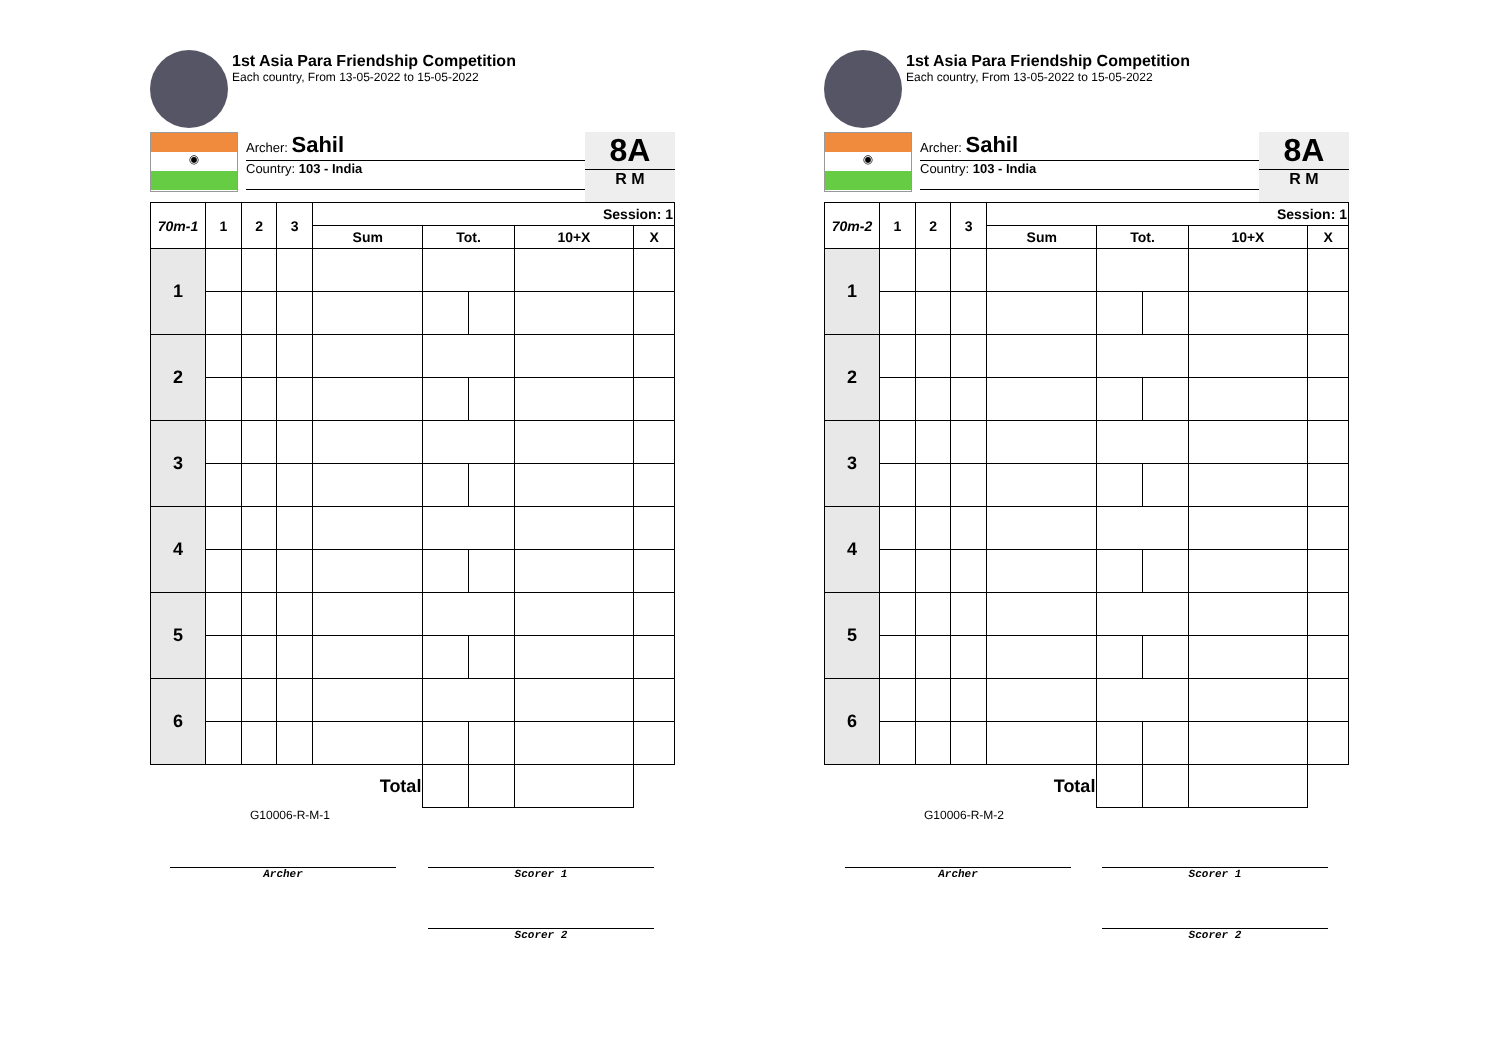1st Asia Para Friendship Competition
Each country, From 13-05-2022 to 15-05-2022
◉
Archer: Sahil
Country: 103 - India
8A
R M
| 70m-1 | 1 | 2 | 3 | Session: 1 | | | | |
| --- | --- | --- | --- | --- | --- | --- | --- | --- |
| | | | | Sum | Tot. | | 10+X | X |
| 1 | | | | | | | | |
| 2 | | | | | | | | |
| 3 | | | | | | | | |
| 4 | | | | | | | | |
| 5 | | | | | | | | |
| 6 | | | | | | | | |
| Total | | | | | | | | |
G10006-R-M-1
Archer Scorer 1
Scorer 2
1st Asia Para Friendship Competition
Each country, From 13-05-2022 to 15-05-2022
◉
Archer: Sahil
Country: 103 - India
8A
R M
| 70m-2 | 1 | 2 | 3 | Session: 1 | | | | |
| --- | --- | --- | --- | --- | --- | --- | --- | --- |
| | | | | Sum | Tot. | | 10+X | X |
| 1 | | | | | | | | |
| 2 | | | | | | | | |
| 3 | | | | | | | | |
| 4 | | | | | | | | |
| 5 | | | | | | | | |
| 6 | | | | | | | | |
| Total | | | | | | | | |
G10006-R-M-2
Archer Scorer 1
Scorer 2